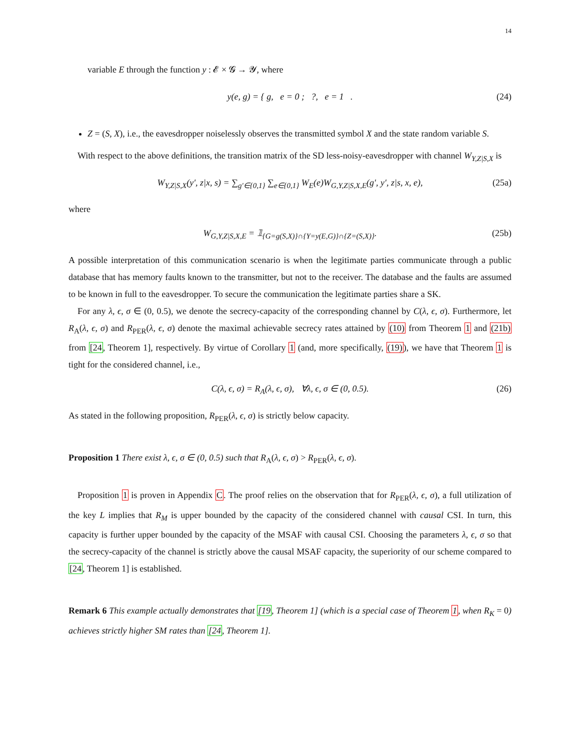14
variable E through the function y : 𝓔 × 𝓖 → 𝓨, where
y(e, g) = { g, e = 0 ; ?, e = 1 . (24)
Z = (S, X), i.e., the eavesdropper noiselessly observes the transmitted symbol X and the state random variable S.
With respect to the above definitions, the transition matrix of the SD less-noisy-eavesdropper with channel W<sub>Y,Z|S,X</sub> is
W<sub>Y,Z|S,X</sub>(y′, z|x, s) = ∑<sub>g′∈{0,1}</sub> ∑<sub>e∈{0,1}</sub> W<sub>E</sub>(e)W<sub>G,Y,Z|S,X,E</sub>(g′, y′, z|s, x, e), (25a)
where
W<sub>G,Y,Z|S,X,E</sub> = 𝟙<sub>{G=g(S,X)}∩{Y=y(E,G)}∩{Z=(S,X)}</sub>. (25b)
A possible interpretation of this communication scenario is when the legitimate parties communicate through a public database that has memory faults known to the transmitter, but not to the receiver. The database and the faults are assumed to be known in full to the eavesdropper. To secure the communication the legitimate parties share a SK.
For any λ, ϵ, σ ∈ (0, 0.5), we denote the secrecy-capacity of the corresponding channel by C(λ, ϵ, σ). Furthermore, let R<sub>A</sub>(λ, ϵ, σ) and R<sub>PER</sub>(λ, ϵ, σ) denote the maximal achievable secrecy rates attained by (10) from Theorem 1 and (21b) from [24, Theorem 1], respectively. By virtue of Corollary 1 (and, more specifically, (19)), we have that Theorem 1 is tight for the considered channel, i.e.,
C(λ, ϵ, σ) = R<sub>A</sub>(λ, ϵ, σ), ∀λ, ϵ, σ ∈ (0, 0.5). (26)
As stated in the following proposition, R<sub>PER</sub>(λ, ϵ, σ) is strictly below capacity.
Proposition 1 There exist λ, ϵ, σ ∈ (0, 0.5) such that R<sub>A</sub>(λ, ϵ, σ) > R<sub>PER</sub>(λ, ϵ, σ).
Proposition 1 is proven in Appendix C. The proof relies on the observation that for R<sub>PER</sub>(λ, ϵ, σ), a full utilization of the key L implies that R<sub>M</sub> is upper bounded by the capacity of the considered channel with causal CSI. In turn, this capacity is further upper bounded by the capacity of the MSAF with causal CSI. Choosing the parameters λ, ϵ, σ so that the secrecy-capacity of the channel is strictly above the causal MSAF capacity, the superiority of our scheme compared to [24, Theorem 1] is established.
Remark 6 This example actually demonstrates that [19, Theorem 1] (which is a special case of Theorem 1, when R<sub>K</sub> = 0) achieves strictly higher SM rates than [24, Theorem 1].